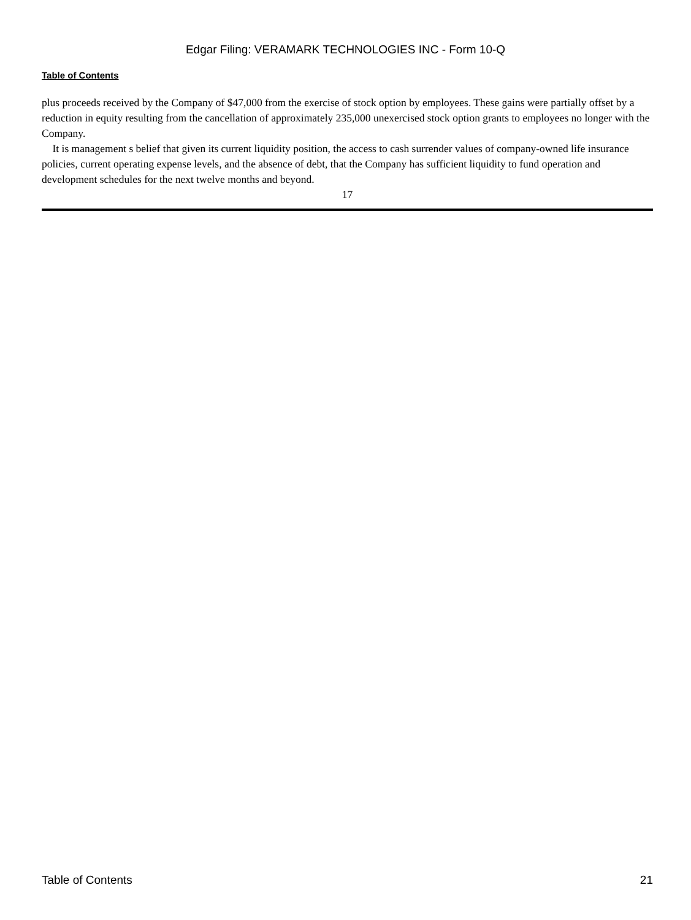Edgar Filing: VERAMARK TECHNOLOGIES INC - Form 10-Q
Table of Contents
plus proceeds received by the Company of $47,000 from the exercise of stock option by employees. These gains were partially offset by a reduction in equity resulting from the cancellation of approximately 235,000 unexercised stock option grants to employees no longer with the Company.
It is management s belief that given its current liquidity position, the access to cash surrender values of company-owned life insurance policies, current operating expense levels, and the absence of debt, that the Company has sufficient liquidity to fund operation and development schedules for the next twelve months and beyond.
17
Table of Contents 21